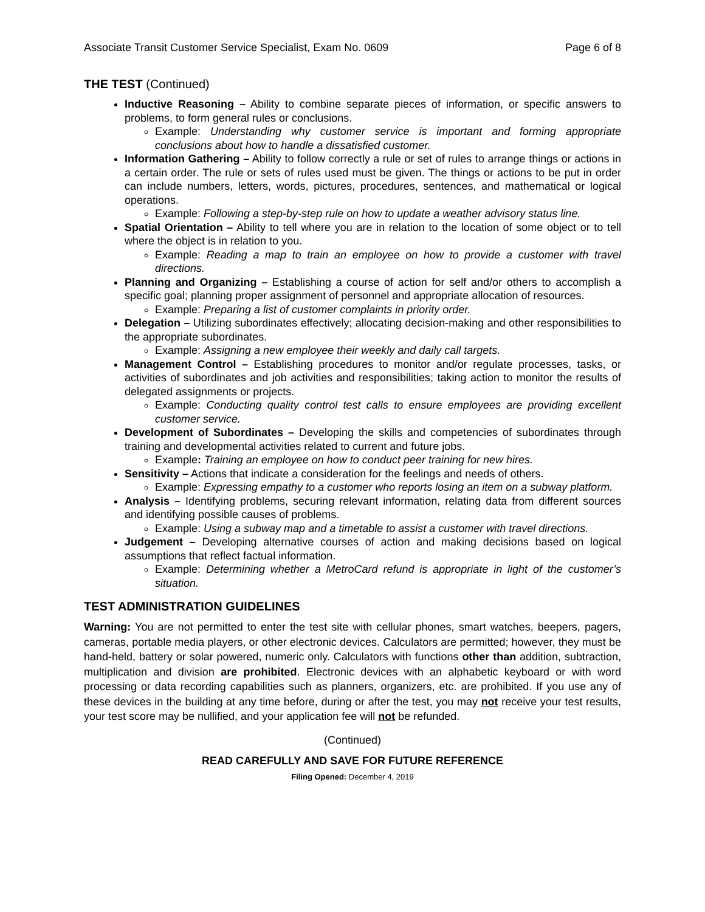Associate Transit Customer Service Specialist, Exam No. 0609 Page 6 of 8
THE TEST (Continued)
Inductive Reasoning – Ability to combine separate pieces of information, or specific answers to problems, to form general rules or conclusions.
Example: Understanding why customer service is important and forming appropriate conclusions about how to handle a dissatisfied customer.
Information Gathering – Ability to follow correctly a rule or set of rules to arrange things or actions in a certain order. The rule or sets of rules used must be given. The things or actions to be put in order can include numbers, letters, words, pictures, procedures, sentences, and mathematical or logical operations.
Example: Following a step-by-step rule on how to update a weather advisory status line.
Spatial Orientation – Ability to tell where you are in relation to the location of some object or to tell where the object is in relation to you.
Example: Reading a map to train an employee on how to provide a customer with travel directions.
Planning and Organizing – Establishing a course of action for self and/or others to accomplish a specific goal; planning proper assignment of personnel and appropriate allocation of resources.
Example: Preparing a list of customer complaints in priority order.
Delegation – Utilizing subordinates effectively; allocating decision-making and other responsibilities to the appropriate subordinates.
Example: Assigning a new employee their weekly and daily call targets.
Management Control – Establishing procedures to monitor and/or regulate processes, tasks, or activities of subordinates and job activities and responsibilities; taking action to monitor the results of delegated assignments or projects.
Example: Conducting quality control test calls to ensure employees are providing excellent customer service.
Development of Subordinates – Developing the skills and competencies of subordinates through training and developmental activities related to current and future jobs.
Example: Training an employee on how to conduct peer training for new hires.
Sensitivity – Actions that indicate a consideration for the feelings and needs of others.
Example: Expressing empathy to a customer who reports losing an item on a subway platform.
Analysis – Identifying problems, securing relevant information, relating data from different sources and identifying possible causes of problems.
Example: Using a subway map and a timetable to assist a customer with travel directions.
Judgement – Developing alternative courses of action and making decisions based on logical assumptions that reflect factual information.
Example: Determining whether a MetroCard refund is appropriate in light of the customer’s situation.
TEST ADMINISTRATION GUIDELINES
Warning: You are not permitted to enter the test site with cellular phones, smart watches, beepers, pagers, cameras, portable media players, or other electronic devices. Calculators are permitted; however, they must be hand-held, battery or solar powered, numeric only. Calculators with functions other than addition, subtraction, multiplication and division are prohibited. Electronic devices with an alphabetic keyboard or with word processing or data recording capabilities such as planners, organizers, etc. are prohibited. If you use any of these devices in the building at any time before, during or after the test, you may not receive your test results, your test score may be nullified, and your application fee will not be refunded.
(Continued)
READ CAREFULLY AND SAVE FOR FUTURE REFERENCE
Filing Opened: December 4, 2019